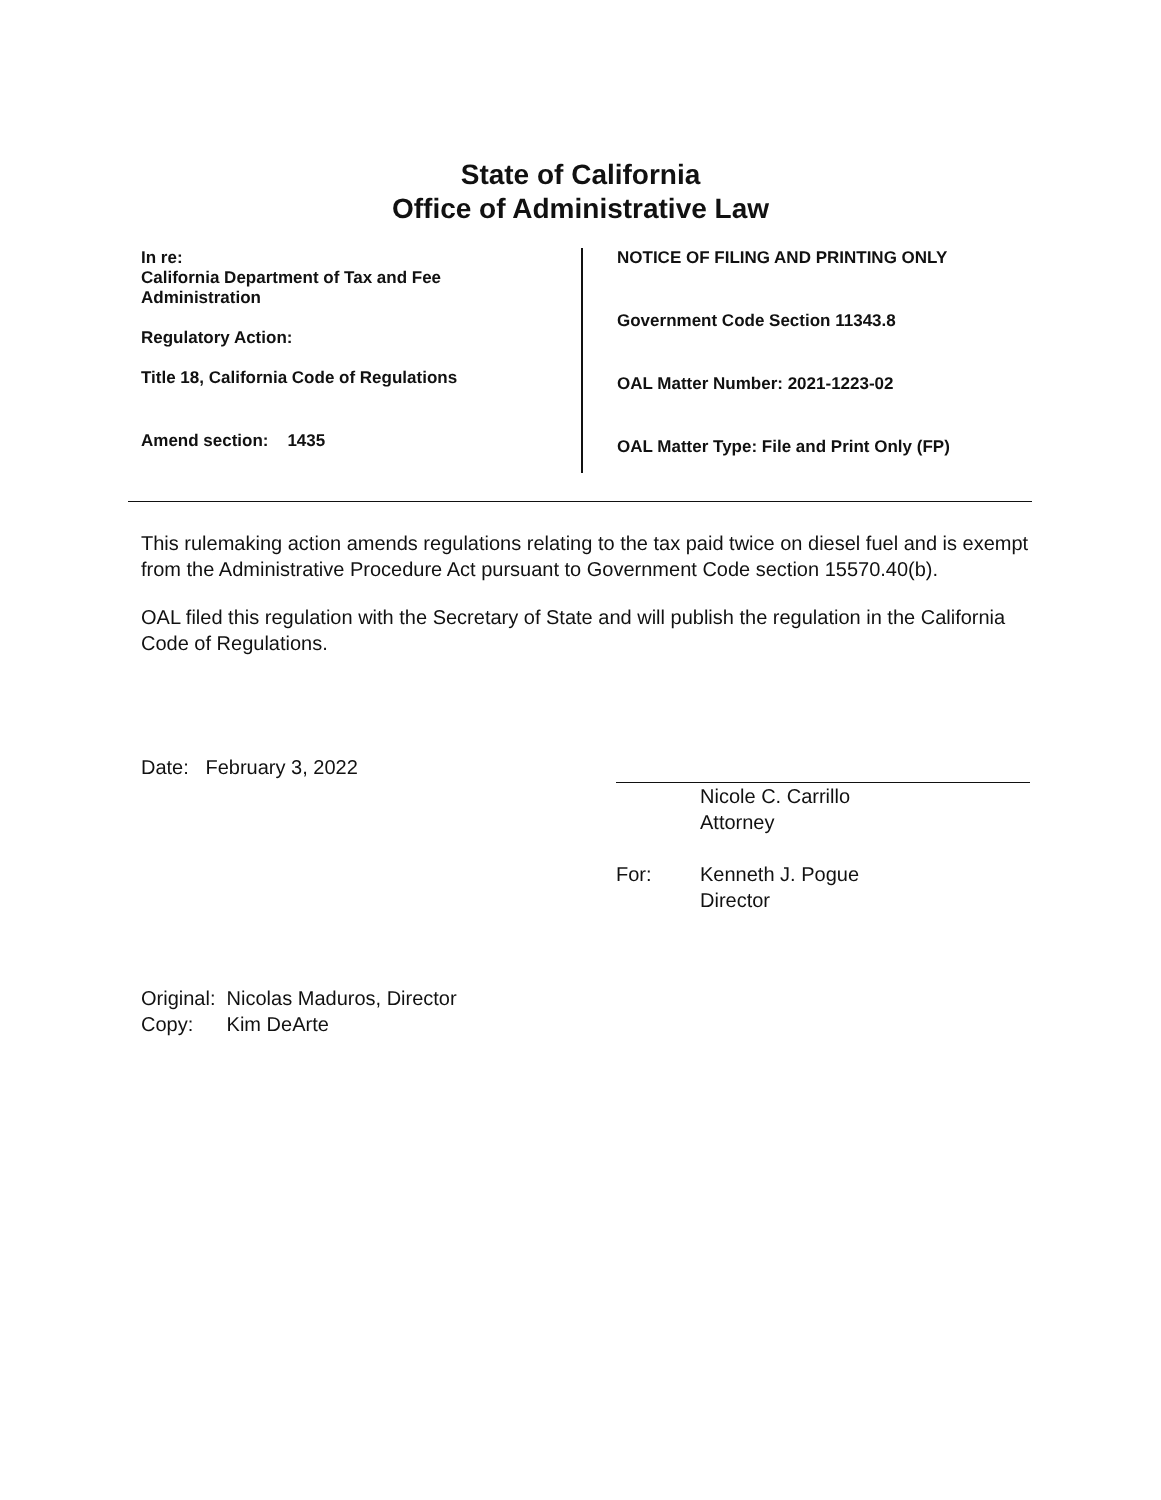State of California
Office of Administrative Law
In re:
California Department of Tax and Fee
Administration
Regulatory Action:
Title 18, California Code of Regulations
Amend section: 1435
NOTICE OF FILING AND PRINTING ONLY
Government Code Section 11343.8
OAL Matter Number: 2021-1223-02
OAL Matter Type: File and Print Only (FP)
This rulemaking action amends regulations relating to the tax paid twice on diesel fuel and is exempt from the Administrative Procedure Act pursuant to Government Code section 15570.40(b).
OAL filed this regulation with the Secretary of State and will publish the regulation in the California Code of Regulations.
Date: February 3, 2022
Nicole C. Carrillo
Attorney
For: Kenneth J. Pogue
Director
Original: Nicolas Maduros, Director
Copy: Kim DeArte